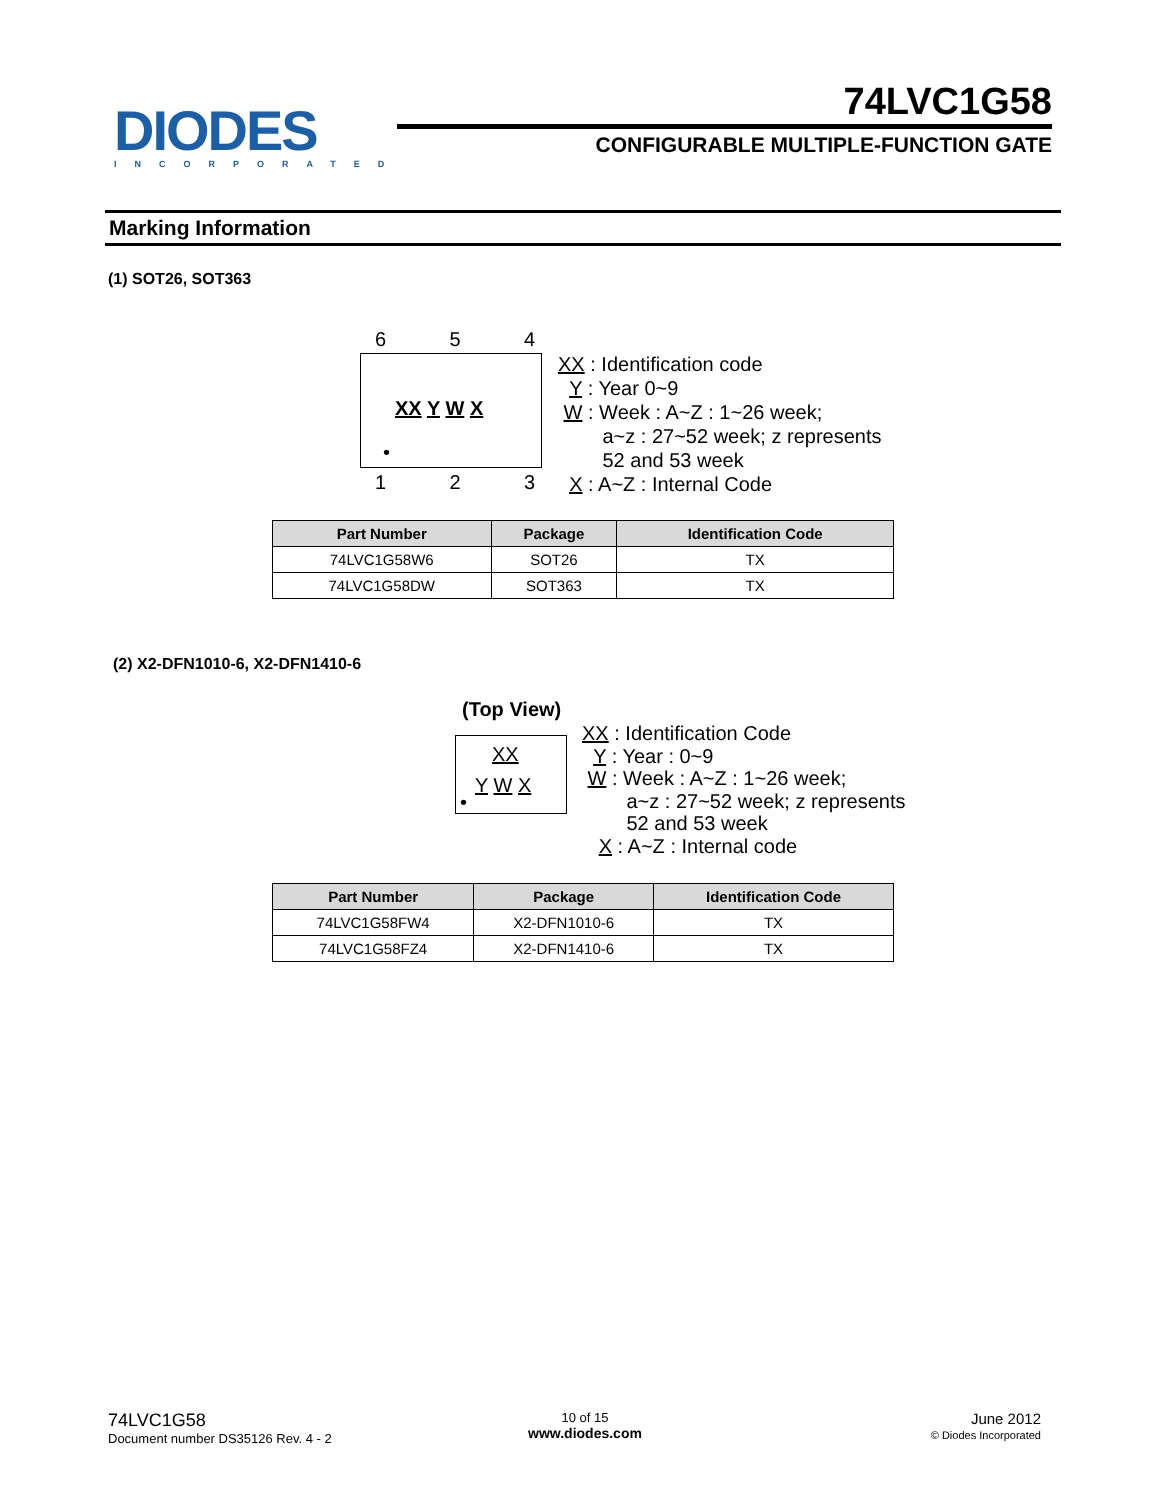DIODES
INCORPORATED
74LVC1G58
CONFIGURABLE MULTIPLE-FUNCTION GATE
Marking Information
(1) SOT26, SOT363
6 5 4
XX Y W X
•
1 2 3
XX : Identification code
Y : Year 0~9
W : Week : A~Z : 1~26 week;
a~z : 27~52 week; z represents
52 and 53 week
X : A~Z : Internal Code
| Part Number | Package | Identification Code |
| --- | --- | --- |
| 74LVC1G58W6 | SOT26 | TX |
| 74LVC1G58DW | SOT363 | TX |
(2) X2-DFN1010-6, X2-DFN1410-6
(Top View)
XX
Y W X
•
XX : Identification Code
Y : Year : 0~9
W : Week : A~Z : 1~26 week;
a~z : 27~52 week; z represents
52 and 53 week
X : A~Z : Internal code
| Part Number | Package | Identification Code |
| --- | --- | --- |
| 74LVC1G58FW4 | X2-DFN1010-6 | TX |
| 74LVC1G58FZ4 | X2-DFN1410-6 | TX |
74LVC1G58
Document number DS35126 Rev. 4 - 2
10 of 15
www.diodes.com
June 2012
© Diodes Incorporated